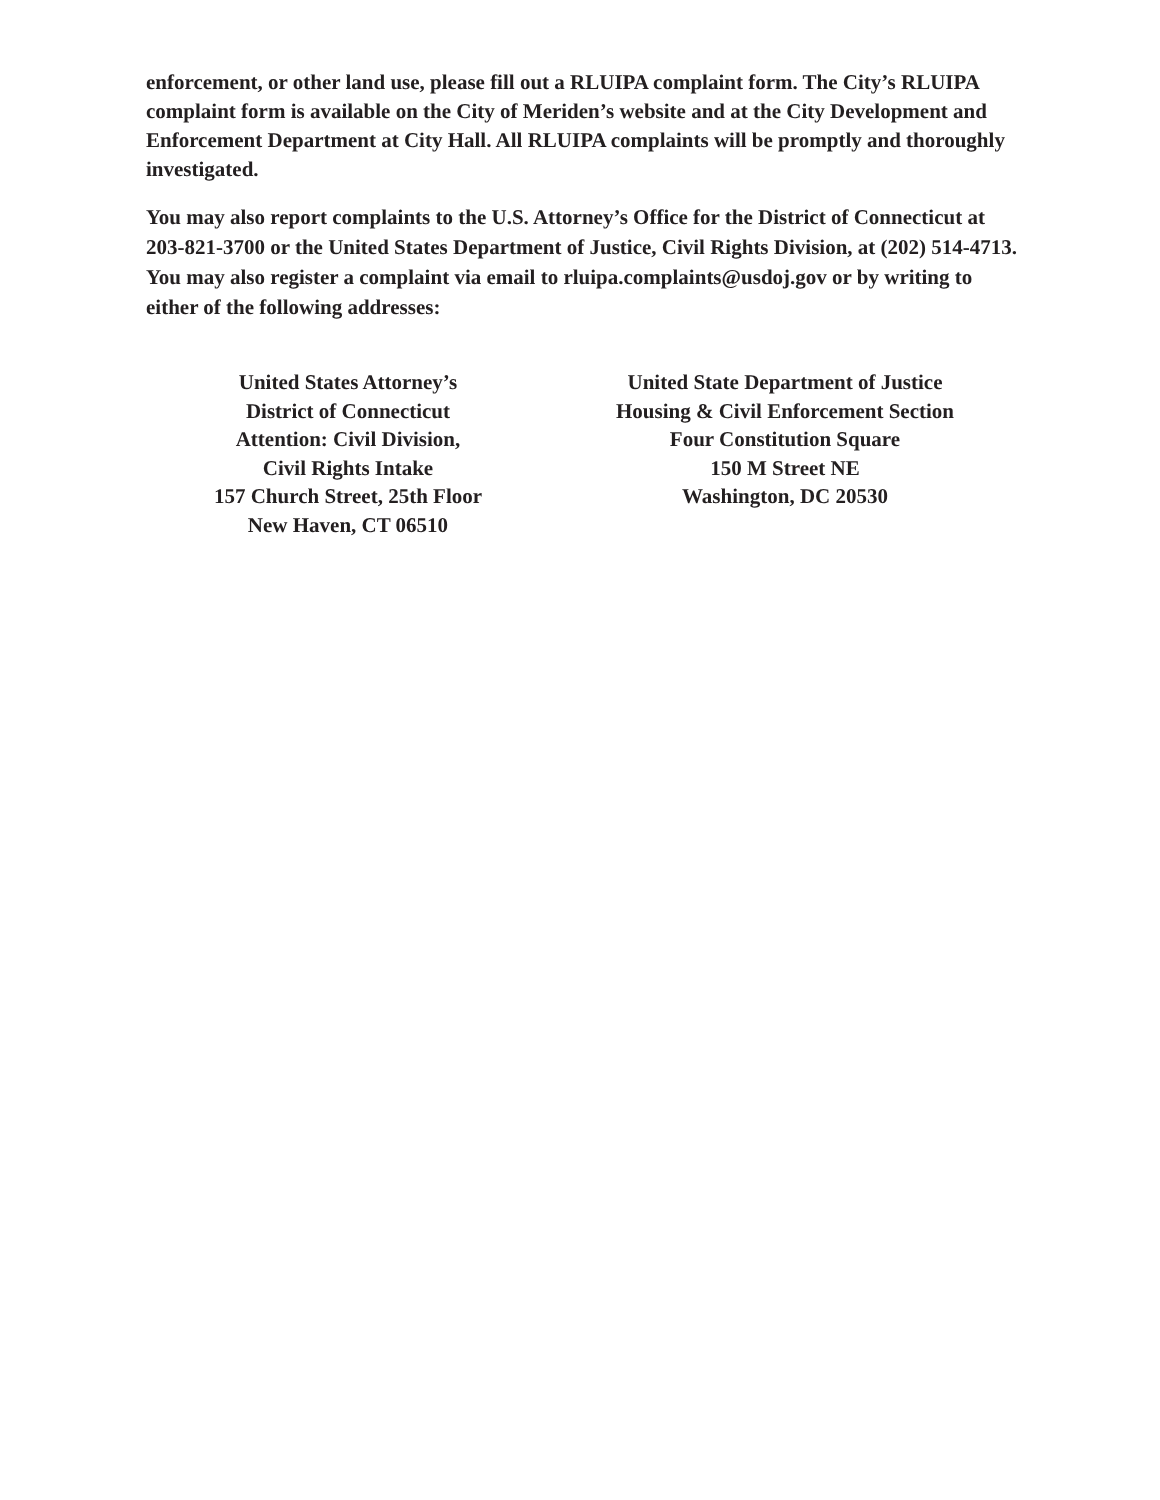enforcement, or other land use, please fill out a RLUIPA complaint form. The City’s RLUIPA complaint form is available on the City of Meriden’s website and at the City Development and Enforcement Department at City Hall. All RLUIPA complaints will be promptly and thoroughly investigated.
You may also report complaints to the U.S. Attorney’s Office for the District of Connecticut at 203-821-3700 or the United States Department of Justice, Civil Rights Division, at (202) 514-4713. You may also register a complaint via email to rluipa.complaints@usdoj.gov or by writing to either of the following addresses:
United States Attorney’s
District of Connecticut
Attention: Civil Division,
Civil Rights Intake
157 Church Street, 25th Floor
New Haven, CT 06510
United State Department of Justice
Housing & Civil Enforcement Section
Four Constitution Square
150 M Street NE
Washington, DC 20530